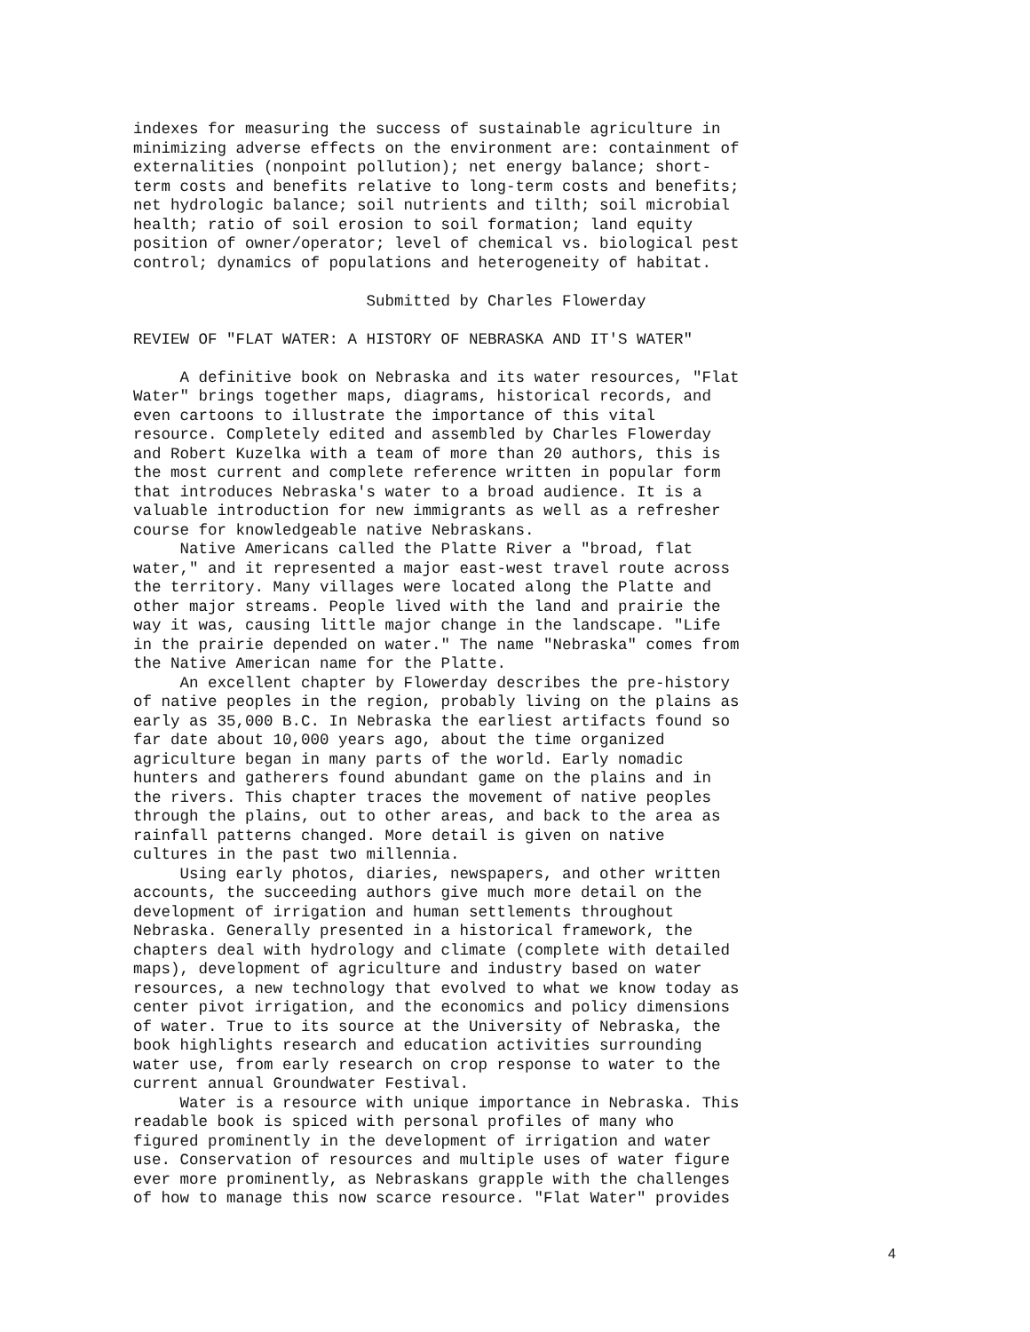indexes for measuring the success of sustainable agriculture in minimizing adverse effects on the environment are: containment of externalities (nonpoint pollution); net energy balance; short- term costs and benefits relative to long-term costs and benefits; net hydrologic balance; soil nutrients and tilth; soil microbial health; ratio of soil erosion to soil formation; land equity position of owner/operator; level of chemical vs. biological pest control; dynamics of populations and heterogeneity of habitat.
Submitted by Charles Flowerday
REVIEW OF "FLAT WATER: A HISTORY OF NEBRASKA AND IT'S WATER"
A definitive book on Nebraska and its water resources, "Flat Water" brings together maps, diagrams, historical records, and even cartoons to illustrate the importance of this vital resource. Completely edited and assembled by Charles Flowerday and Robert Kuzelka with a team of more than 20 authors, this is the most current and complete reference written in popular form that introduces Nebraska's water to a broad audience. It is a valuable introduction for new immigrants as well as a refresher course for knowledgeable native Nebraskans.
Native Americans called the Platte River a "broad, flat water," and it represented a major east-west travel route across the territory. Many villages were located along the Platte and other major streams. People lived with the land and prairie the way it was, causing little major change in the landscape. "Life in the prairie depended on water." The name "Nebraska" comes from the Native American name for the Platte.
An excellent chapter by Flowerday describes the pre-history of native peoples in the region, probably living on the plains as early as 35,000 B.C. In Nebraska the earliest artifacts found so far date about 10,000 years ago, about the time organized agriculture began in many parts of the world. Early nomadic hunters and gatherers found abundant game on the plains and in the rivers. This chapter traces the movement of native peoples through the plains, out to other areas, and back to the area as rainfall patterns changed. More detail is given on native cultures in the past two millennia.
Using early photos, diaries, newspapers, and other written accounts, the succeeding authors give much more detail on the development of irrigation and human settlements throughout Nebraska. Generally presented in a historical framework, the chapters deal with hydrology and climate (complete with detailed maps), development of agriculture and industry based on water resources, a new technology that evolved to what we know today as center pivot irrigation, and the economics and policy dimensions of water. True to its source at the University of Nebraska, the book highlights research and education activities surrounding water use, from early research on crop response to water to the current annual Groundwater Festival.
Water is a resource with unique importance in Nebraska. This readable book is spiced with personal profiles of many who figured prominently in the development of irrigation and water use. Conservation of resources and multiple uses of water figure ever more prominently, as Nebraskans grapple with the challenges of how to manage this now scarce resource. "Flat Water" provides
4